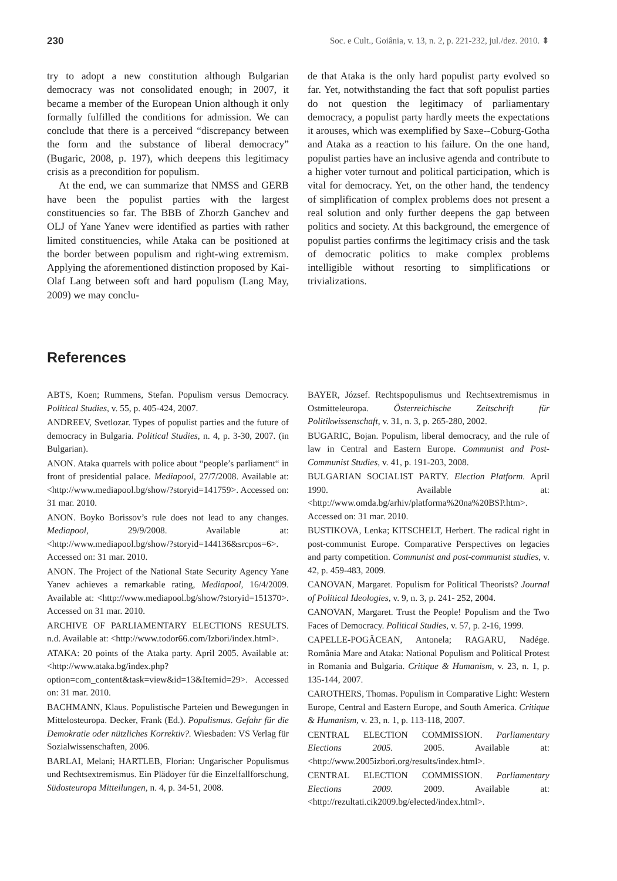230 Soc. e Cult., Goiânia, v. 13, n. 2, p. 221-232, jul./dez. 2010. ⬍
try to adopt a new constitution although Bulgarian democracy was not consolidated enough; in 2007, it became a member of the European Union although it only formally fulfilled the conditions for admission. We can conclude that there is a perceived “discrepancy between the form and the substance of liberal democracy” (Bugaric, 2008, p. 197), which deepens this legitimacy crisis as a precondition for populism.
At the end, we can summarize that NMSS and GERB have been the populist parties with the largest constituencies so far. The BBB of Zhorzh Ganchev and OLJ of Yane Yanev were identified as parties with rather limited constituencies, while Ataka can be positioned at the border between populism and right-wing extremism. Applying the aforementioned distinction proposed by Kai-Olaf Lang between soft and hard populism (Lang May, 2009) we may conclu-
de that Ataka is the only hard populist party evolved so far. Yet, notwithstanding the fact that soft populist parties do not question the legitimacy of parliamentary democracy, a populist party hardly meets the expectations it arouses, which was exemplified by Saxe--Coburg-Gotha and Ataka as a reaction to his failure. On the one hand, populist parties have an inclusive agenda and contribute to a higher voter turnout and political participation, which is vital for democracy. Yet, on the other hand, the tendency of simplification of complex problems does not present a real solution and only further deepens the gap between politics and society. At this background, the emergence of populist parties confirms the legitimacy crisis and the task of democratic politics to make complex problems intelligible without resorting to simplifications or trivializations.
References
ABTS, Koen; Rummens, Stefan. Populism versus Democracy. Political Studies, v. 55, p. 405-424, 2007.
ANDREEV, Svetlozar. Types of populist parties and the future of democracy in Bulgaria. Political Studies, n. 4, p. 3-30, 2007. (in Bulgarian).
ANON. Ataka quarrels with police about “people’s parliament“ in front of presidential palace. Mediapool, 27/7/2008. Available at: <http://www.mediapool.bg/show/?storyid=141759>. Accessed on: 31 mar. 2010.
ANON. Boyko Borissov’s rule does not lead to any changes. Mediapool, 29/9/2008. Available at: <http://www.mediapool.bg/show/?storyid=144136&srcpos=6>. Accessed on: 31 mar. 2010.
ANON. The Project of the National State Security Agency Yane Yanev achieves a remarkable rating, Mediapool, 16/4/2009. Available at: <http://www.mediapool.bg/show/?storyid=151370>. Accessed on 31 mar. 2010.
ARCHIVE OF PARLIAMENTARY ELECTIONS RESULTS. n.d. Available at: <http://www.todor66.com/Izbori/index.html>.
ATAKA: 20 points of the Ataka party. April 2005. Available at: <http://www.ataka.bg/index.php?option=com_content&task=view&id=13&Itemid=29>. Accessed on: 31 mar. 2010.
BACHMANN, Klaus. Populistische Parteien und Bewegungen in Mittelosteuropa. Decker, Frank (Ed.). Populismus. Gefahr für die Demokratie oder nützliches Korrektiv?. Wiesbaden: VS Verlag für Sozialwissenschaften, 2006.
BARLAI, Melani; HARTLEB, Florian: Ungarischer Populismus und Rechtsextremismus. Ein Plädoyer für die Einzelfallforschung, Südosteuropa Mitteilungen, n. 4, p. 34-51, 2008.
BAYER, József. Rechtspopulismus und Rechtsextremismus in Ostmitteleuropa. Österreichische Zeitschrift für Politikwissenschaft, v. 31, n. 3, p. 265-280, 2002.
BUGARIC, Bojan. Populism, liberal democracy, and the rule of law in Central and Eastern Europe. Communist and Post-Communist Studies, v. 41, p. 191-203, 2008.
BULGARIAN SOCIALIST PARTY. Election Platform. April 1990. Available at: <http://www.omda.bg/arhiv/platforma%20na%20BSP.htm>. Accessed on: 31 mar. 2010.
BUSTIKOVA, Lenka; KITSCHELT, Herbert. The radical right in post-communist Europe. Comparative Perspectives on legacies and party competition. Communist and post-communist studies, v. 42, p. 459-483, 2009.
CANOVAN, Margaret. Populism for Political Theorists? Journal of Political Ideologies, v. 9, n. 3, p. 241- 252, 2004.
CANOVAN, Margaret. Trust the People! Populism and the Two Faces of Democracy. Political Studies, v. 57, p. 2-16, 1999.
CAPELLE-POGĂCEAN, Antonela; RAGARU, Nadége. România Mare and Ataka: National Populism and Political Protest in Romania and Bulgaria. Critique & Humanism, v. 23, n. 1, p. 135-144, 2007.
CAROTHERS, Thomas. Populism in Comparative Light: Western Europe, Central and Eastern Europe, and South America. Critique & Humanism, v. 23, n. 1, p. 113-118, 2007.
CENTRAL ELECTION COMMISSION. Parliamentary Elections 2005. 2005. Available at: <http://www.2005izbori.org/results/index.html>.
CENTRAL ELECTION COMMISSION. Parliamentary Elections 2009. 2009. Available at: <http://rezultati.cik2009.bg/elected/index.html>.